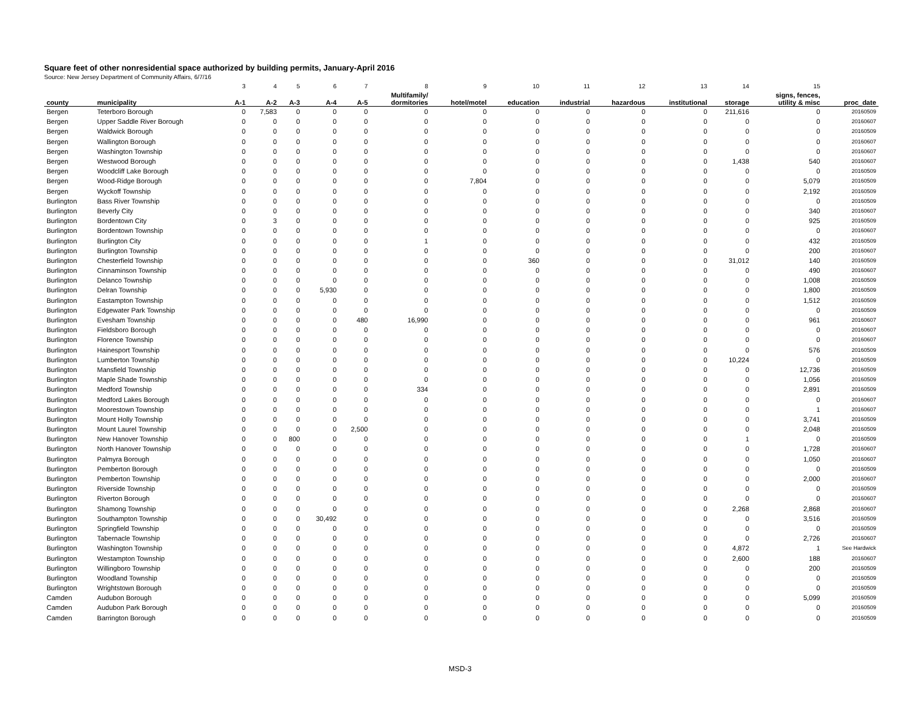Square feet of other nonresidential space authorized by building permits, January-April 2016
Source: New Jersey Department of Community Affairs, 6/7/16
| | | 3 | 4 | 5 | 6 | 7 | 8 | 9 | 10 | 11 | 12 | 13 | 14 | 15 | |
| county | municipality | A-1 | A-2 | A-3 | A-4 | A-5 | Multifamily/ dormitories | hotel/motel | education | industrial | hazardous | institutional | storage | signs, fences, utility & misc | proc_date |
| Bergen | Teterboro Borough | 0 | 7,583 | 0 | 0 | 0 | 0 | 0 | 0 | 0 | 0 | 0 | 211,616 | 0 | 20160509 |
| Bergen | Upper Saddle River Borough | 0 | 0 | 0 | 0 | 0 | 0 | 0 | 0 | 0 | 0 | 0 | 0 | 0 | 20160607 |
| Bergen | Waldwick Borough | 0 | 0 | 0 | 0 | 0 | 0 | 0 | 0 | 0 | 0 | 0 | 0 | 0 | 20160509 |
| Bergen | Wallington Borough | 0 | 0 | 0 | 0 | 0 | 0 | 0 | 0 | 0 | 0 | 0 | 0 | 0 | 20160607 |
| Bergen | Washington Township | 0 | 0 | 0 | 0 | 0 | 0 | 0 | 0 | 0 | 0 | 0 | 0 | 0 | 20160607 |
| Bergen | Westwood Borough | 0 | 0 | 0 | 0 | 0 | 0 | 0 | 0 | 0 | 0 | 0 | 1,438 | 540 | 20160607 |
| Bergen | Woodcliff Lake Borough | 0 | 0 | 0 | 0 | 0 | 0 | 0 | 0 | 0 | 0 | 0 | 0 | 0 | 20160509 |
| Bergen | Wood-Ridge Borough | 0 | 0 | 0 | 0 | 0 | 0 | 7,804 | 0 | 0 | 0 | 0 | 0 | 5,079 | 20160509 |
| Bergen | Wyckoff Township | 0 | 0 | 0 | 0 | 0 | 0 | 0 | 0 | 0 | 0 | 0 | 0 | 2,192 | 20160509 |
| Burlington | Bass River Township | 0 | 0 | 0 | 0 | 0 | 0 | 0 | 0 | 0 | 0 | 0 | 0 | 0 | 20160509 |
| Burlington | Beverly City | 0 | 0 | 0 | 0 | 0 | 0 | 0 | 0 | 0 | 0 | 0 | 0 | 340 | 20160607 |
| Burlington | Bordentown City | 0 | 3 | 0 | 0 | 0 | 0 | 0 | 0 | 0 | 0 | 0 | 0 | 925 | 20160509 |
| Burlington | Bordentown Township | 0 | 0 | 0 | 0 | 0 | 0 | 0 | 0 | 0 | 0 | 0 | 0 | 0 | 20160607 |
| Burlington | Burlington City | 0 | 0 | 0 | 0 | 0 | 1 | 0 | 0 | 0 | 0 | 0 | 0 | 432 | 20160509 |
| Burlington | Burlington Township | 0 | 0 | 0 | 0 | 0 | 0 | 0 | 0 | 0 | 0 | 0 | 0 | 200 | 20160607 |
| Burlington | Chesterfield Township | 0 | 0 | 0 | 0 | 0 | 0 | 0 | 360 | 0 | 0 | 0 | 31,012 | 140 | 20160509 |
| Burlington | Cinnaminson Township | 0 | 0 | 0 | 0 | 0 | 0 | 0 | 0 | 0 | 0 | 0 | 0 | 490 | 20160607 |
| Burlington | Delanco Township | 0 | 0 | 0 | 0 | 0 | 0 | 0 | 0 | 0 | 0 | 0 | 0 | 1,008 | 20160509 |
| Burlington | Delran Township | 0 | 0 | 0 | 5,930 | 0 | 0 | 0 | 0 | 0 | 0 | 0 | 0 | 1,800 | 20160509 |
| Burlington | Eastampton Township | 0 | 0 | 0 | 0 | 0 | 0 | 0 | 0 | 0 | 0 | 0 | 0 | 1,512 | 20160509 |
| Burlington | Edgewater Park Township | 0 | 0 | 0 | 0 | 0 | 0 | 0 | 0 | 0 | 0 | 0 | 0 | 0 | 20160509 |
| Burlington | Evesham Township | 0 | 0 | 0 | 0 | 480 | 16,990 | 0 | 0 | 0 | 0 | 0 | 0 | 961 | 20160607 |
| Burlington | Fieldsboro Borough | 0 | 0 | 0 | 0 | 0 | 0 | 0 | 0 | 0 | 0 | 0 | 0 | 0 | 20160607 |
| Burlington | Florence Township | 0 | 0 | 0 | 0 | 0 | 0 | 0 | 0 | 0 | 0 | 0 | 0 | 0 | 20160607 |
| Burlington | Hainesport Township | 0 | 0 | 0 | 0 | 0 | 0 | 0 | 0 | 0 | 0 | 0 | 0 | 576 | 20160509 |
| Burlington | Lumberton Township | 0 | 0 | 0 | 0 | 0 | 0 | 0 | 0 | 0 | 0 | 0 | 10,224 | 0 | 20160509 |
| Burlington | Mansfield Township | 0 | 0 | 0 | 0 | 0 | 0 | 0 | 0 | 0 | 0 | 0 | 0 | 12,736 | 20160509 |
| Burlington | Maple Shade Township | 0 | 0 | 0 | 0 | 0 | 0 | 0 | 0 | 0 | 0 | 0 | 0 | 1,056 | 20160509 |
| Burlington | Medford Township | 0 | 0 | 0 | 0 | 0 | 334 | 0 | 0 | 0 | 0 | 0 | 0 | 2,891 | 20160509 |
| Burlington | Medford Lakes Borough | 0 | 0 | 0 | 0 | 0 | 0 | 0 | 0 | 0 | 0 | 0 | 0 | 0 | 20160607 |
| Burlington | Moorestown Township | 0 | 0 | 0 | 0 | 0 | 0 | 0 | 0 | 0 | 0 | 0 | 0 | 1 | 20160607 |
| Burlington | Mount Holly Township | 0 | 0 | 0 | 0 | 0 | 0 | 0 | 0 | 0 | 0 | 0 | 0 | 3,741 | 20160509 |
| Burlington | Mount Laurel Township | 0 | 0 | 0 | 0 | 2,500 | 0 | 0 | 0 | 0 | 0 | 0 | 0 | 2,048 | 20160509 |
| Burlington | New Hanover Township | 0 | 0 | 800 | 0 | 0 | 0 | 0 | 0 | 0 | 0 | 0 | 1 | 0 | 20160509 |
| Burlington | North Hanover Township | 0 | 0 | 0 | 0 | 0 | 0 | 0 | 0 | 0 | 0 | 0 | 0 | 1,728 | 20160607 |
| Burlington | Palmyra Borough | 0 | 0 | 0 | 0 | 0 | 0 | 0 | 0 | 0 | 0 | 0 | 0 | 1,050 | 20160607 |
| Burlington | Pemberton Borough | 0 | 0 | 0 | 0 | 0 | 0 | 0 | 0 | 0 | 0 | 0 | 0 | 0 | 20160509 |
| Burlington | Pemberton Township | 0 | 0 | 0 | 0 | 0 | 0 | 0 | 0 | 0 | 0 | 0 | 0 | 2,000 | 20160607 |
| Burlington | Riverside Township | 0 | 0 | 0 | 0 | 0 | 0 | 0 | 0 | 0 | 0 | 0 | 0 | 0 | 20160509 |
| Burlington | Riverton Borough | 0 | 0 | 0 | 0 | 0 | 0 | 0 | 0 | 0 | 0 | 0 | 0 | 0 | 20160607 |
| Burlington | Shamong Township | 0 | 0 | 0 | 0 | 0 | 0 | 0 | 0 | 0 | 0 | 0 | 2,268 | 2,868 | 20160607 |
| Burlington | Southampton Township | 0 | 0 | 0 | 30,492 | 0 | 0 | 0 | 0 | 0 | 0 | 0 | 0 | 3,516 | 20160509 |
| Burlington | Springfield Township | 0 | 0 | 0 | 0 | 0 | 0 | 0 | 0 | 0 | 0 | 0 | 0 | 0 | 20160509 |
| Burlington | Tabernacle Township | 0 | 0 | 0 | 0 | 0 | 0 | 0 | 0 | 0 | 0 | 0 | 0 | 2,726 | 20160607 |
| Burlington | Washington Township | 0 | 0 | 0 | 0 | 0 | 0 | 0 | 0 | 0 | 0 | 0 | 4,872 | 1 | See Hardwick |
| Burlington | Westampton Township | 0 | 0 | 0 | 0 | 0 | 0 | 0 | 0 | 0 | 0 | 0 | 2,600 | 188 | 20160607 |
| Burlington | Willingboro Township | 0 | 0 | 0 | 0 | 0 | 0 | 0 | 0 | 0 | 0 | 0 | 0 | 200 | 20160509 |
| Burlington | Woodland Township | 0 | 0 | 0 | 0 | 0 | 0 | 0 | 0 | 0 | 0 | 0 | 0 | 0 | 20160509 |
| Burlington | Wrightstown Borough | 0 | 0 | 0 | 0 | 0 | 0 | 0 | 0 | 0 | 0 | 0 | 0 | 0 | 20160509 |
| Camden | Audubon Borough | 0 | 0 | 0 | 0 | 0 | 0 | 0 | 0 | 0 | 0 | 0 | 0 | 5,099 | 20160509 |
| Camden | Audubon Park Borough | 0 | 0 | 0 | 0 | 0 | 0 | 0 | 0 | 0 | 0 | 0 | 0 | 0 | 20160509 |
| Camden | Barrington Borough | 0 | 0 | 0 | 0 | 0 | 0 | 0 | 0 | 0 | 0 | 0 | 0 | 0 | 20160509 |
MSD-3